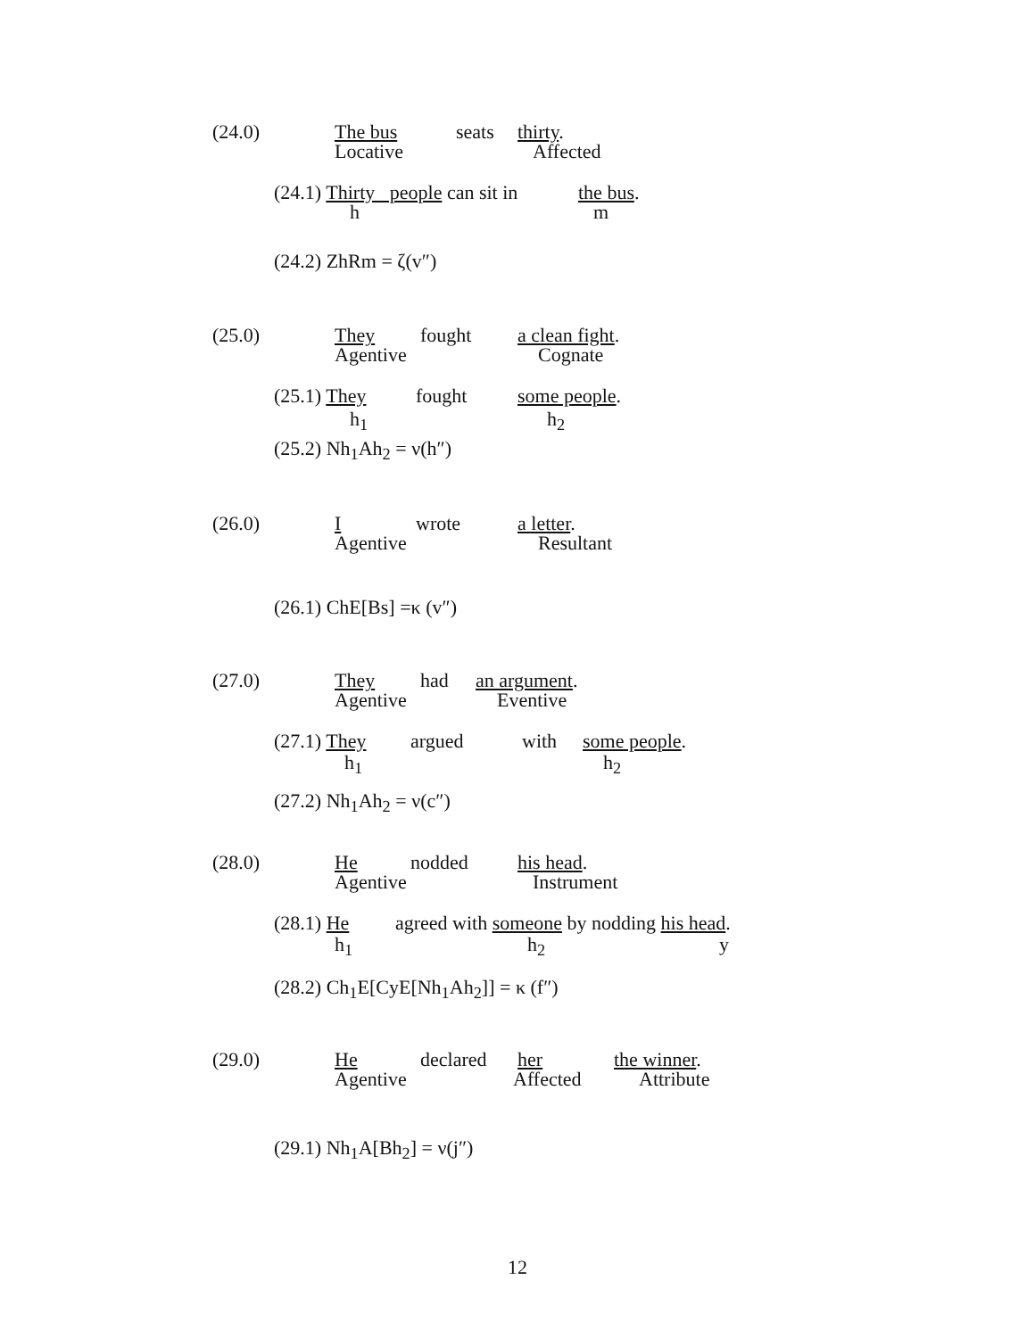(24.0) The bus seats thirty.
Locative Affected
(24.1) Thirty people can sit in the bus.
h m
(24.2) ZhRm = ζ(v″)
(25.0) They fought a clean fight.
Agentive Cognate
(25.1) They fought some people.
h<sub>1</sub> h<sub>2</sub>
(25.2) Nh<sub>1</sub>Ah<sub>2</sub> = ν(h″)
(26.0) I wrote a letter.
Agentive Resultant
(26.1) ChE[Bs] =κ (v″)
(27.0) They had an argument.
Agentive Eventive
(27.1) They argued with some people.
h<sub>1</sub> h<sub>2</sub>
(27.2) Nh<sub>1</sub>Ah<sub>2</sub> = ν(c″)
(28.0) He nodded his head.
Agentive Instrument
(28.1) He agreed with someone by nodding his head.
h<sub>1</sub> h<sub>2</sub> y
(28.2) Ch<sub>1</sub>E[CyE[Nh<sub>1</sub>Ah<sub>2</sub>]] = κ (f″)
(29.0) He declared her the winner.
Agentive Affected Attribute
(29.1) Nh<sub>1</sub>A[Bh<sub>2</sub>] = ν(j″)
12